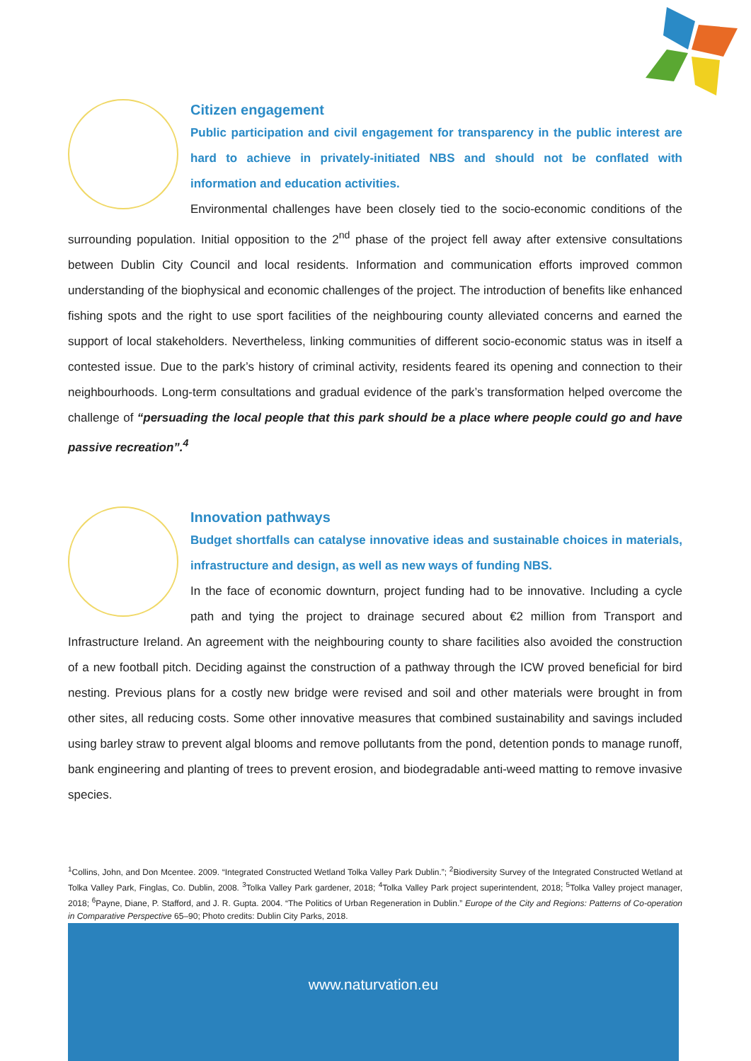Citizen engagement
Public participation and civil engagement for transparency in the public interest are hard to achieve in privately-initiated NBS and should not be conflated with information and education activities.
Environmental challenges have been closely tied to the socio-economic conditions of the surrounding population. Initial opposition to the 2<sup>nd</sup> phase of the project fell away after extensive consultations between Dublin City Council and local residents. Information and communication efforts improved common understanding of the biophysical and economic challenges of the project. The introduction of benefits like enhanced fishing spots and the right to use sport facilities of the neighbouring county alleviated concerns and earned the support of local stakeholders. Nevertheless, linking communities of different socio-economic status was in itself a contested issue. Due to the park’s history of criminal activity, residents feared its opening and connection to their neighbourhoods. Long-term consultations and gradual evidence of the park’s transformation helped overcome the challenge of “persuading the local people that this park should be a place where people could go and have passive recreation”.<sup>4</sup>
Innovation pathways
Budget shortfalls can catalyse innovative ideas and sustainable choices in materials, infrastructure and design, as well as new ways of funding NBS.
In the face of economic downturn, project funding had to be innovative. Including a cycle path and tying the project to drainage secured about €2 million from Transport and Infrastructure Ireland. An agreement with the neighbouring county to share facilities also avoided the construction of a new football pitch. Deciding against the construction of a pathway through the ICW proved beneficial for bird nesting. Previous plans for a costly new bridge were revised and soil and other materials were brought in from other sites, all reducing costs. Some other innovative measures that combined sustainability and savings included using barley straw to prevent algal blooms and remove pollutants from the pond, detention ponds to manage runoff, bank engineering and planting of trees to prevent erosion, and biodegradable anti-weed matting to remove invasive species.
<sup>1</sup> Collins, John, and Don Mcentee. 2009. “Integrated Constructed Wetland Tolka Valley Park Dublin.”; <sup>2</sup>Biodiversity Survey of the Integrated Constructed Wetland at Tolka Valley Park, Finglas, Co. Dublin, 2008. <sup>3</sup>Tolka Valley Park gardener, 2018; <sup>4</sup>Tolka Valley Park project superintendent, 2018; <sup>5</sup>Tolka Valley project manager, 2018; <sup>6</sup>Payne, Diane, P. Stafford, and J. R. Gupta. 2004. “The Politics of Urban Regeneration in Dublin.” Europe of the City and Regions: Patterns of Co-operation in Comparative Perspective 65–90; Photo credits: Dublin City Parks, 2018.
www.naturvation.eu